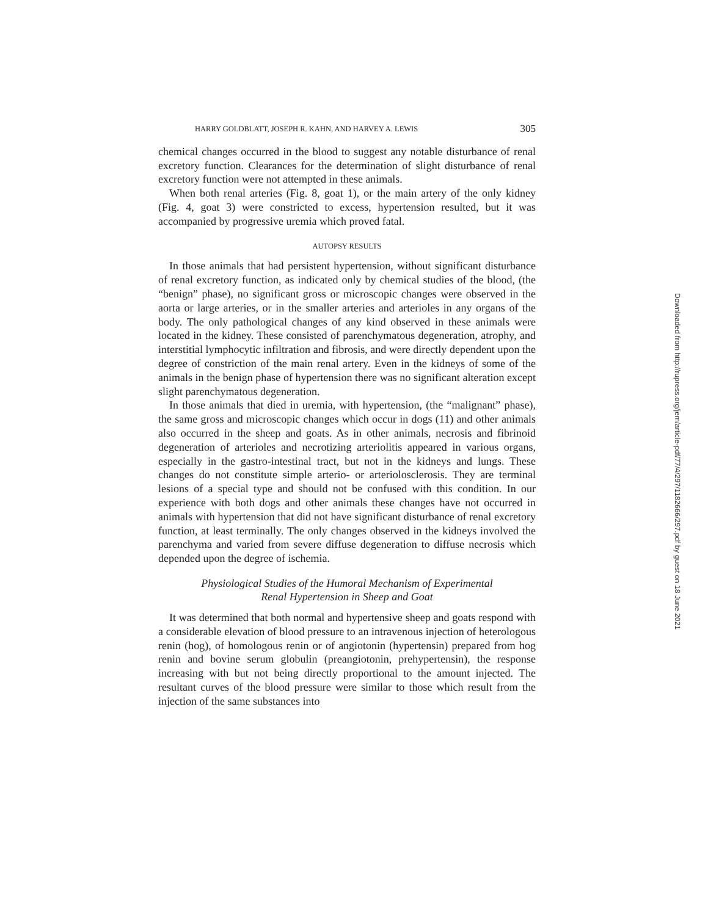HARRY GOLDBLATT, JOSEPH R. KAHN, AND HARVEY A. LEWIS 305
chemical changes occurred in the blood to suggest any notable disturbance of renal excretory function. Clearances for the determination of slight disturbance of renal excretory function were not attempted in these animals.
When both renal arteries (Fig. 8, goat 1), or the main artery of the only kidney (Fig. 4, goat 3) were constricted to excess, hypertension resulted, but it was accompanied by progressive uremia which proved fatal.
AUTOPSY RESULTS
In those animals that had persistent hypertension, without significant disturbance of renal excretory function, as indicated only by chemical studies of the blood, (the “benign” phase), no significant gross or microscopic changes were observed in the aorta or large arteries, or in the smaller arteries and arterioles in any organs of the body. The only pathological changes of any kind observed in these animals were located in the kidney. These consisted of parenchymatous degeneration, atrophy, and interstitial lymphocytic infiltration and fibrosis, and were directly dependent upon the degree of constriction of the main renal artery. Even in the kidneys of some of the animals in the benign phase of hypertension there was no significant alteration except slight parenchymatous degeneration.
In those animals that died in uremia, with hypertension, (the “malignant” phase), the same gross and microscopic changes which occur in dogs (11) and other animals also occurred in the sheep and goats. As in other animals, necrosis and fibrinoid degeneration of arterioles and necrotizing arteriolitis appeared in various organs, especially in the gastro-intestinal tract, but not in the kidneys and lungs. These changes do not constitute simple arterio- or arteriolosclerosis. They are terminal lesions of a special type and should not be confused with this condition. In our experience with both dogs and other animals these changes have not occurred in animals with hypertension that did not have significant disturbance of renal excretory function, at least terminally. The only changes observed in the kidneys involved the parenchyma and varied from severe diffuse degeneration to diffuse necrosis which depended upon the degree of ischemia.
Physiological Studies of the Humoral Mechanism of Experimental
Renal Hypertension in Sheep and Goat
It was determined that both normal and hypertensive sheep and goats respond with a considerable elevation of blood pressure to an intravenous injection of heterologous renin (hog), of homologous renin or of angiotonin (hypertensin) prepared from hog renin and bovine serum globulin (preangiotonin, prehypertensin), the response increasing with but not being directly proportional to the amount injected. The resultant curves of the blood pressure were similar to those which result from the injection of the same substances into
Downloaded from http://rupress.org/jem/article-pdf/77/4/297/1182666/297.pdf by guest on 18 June 2021